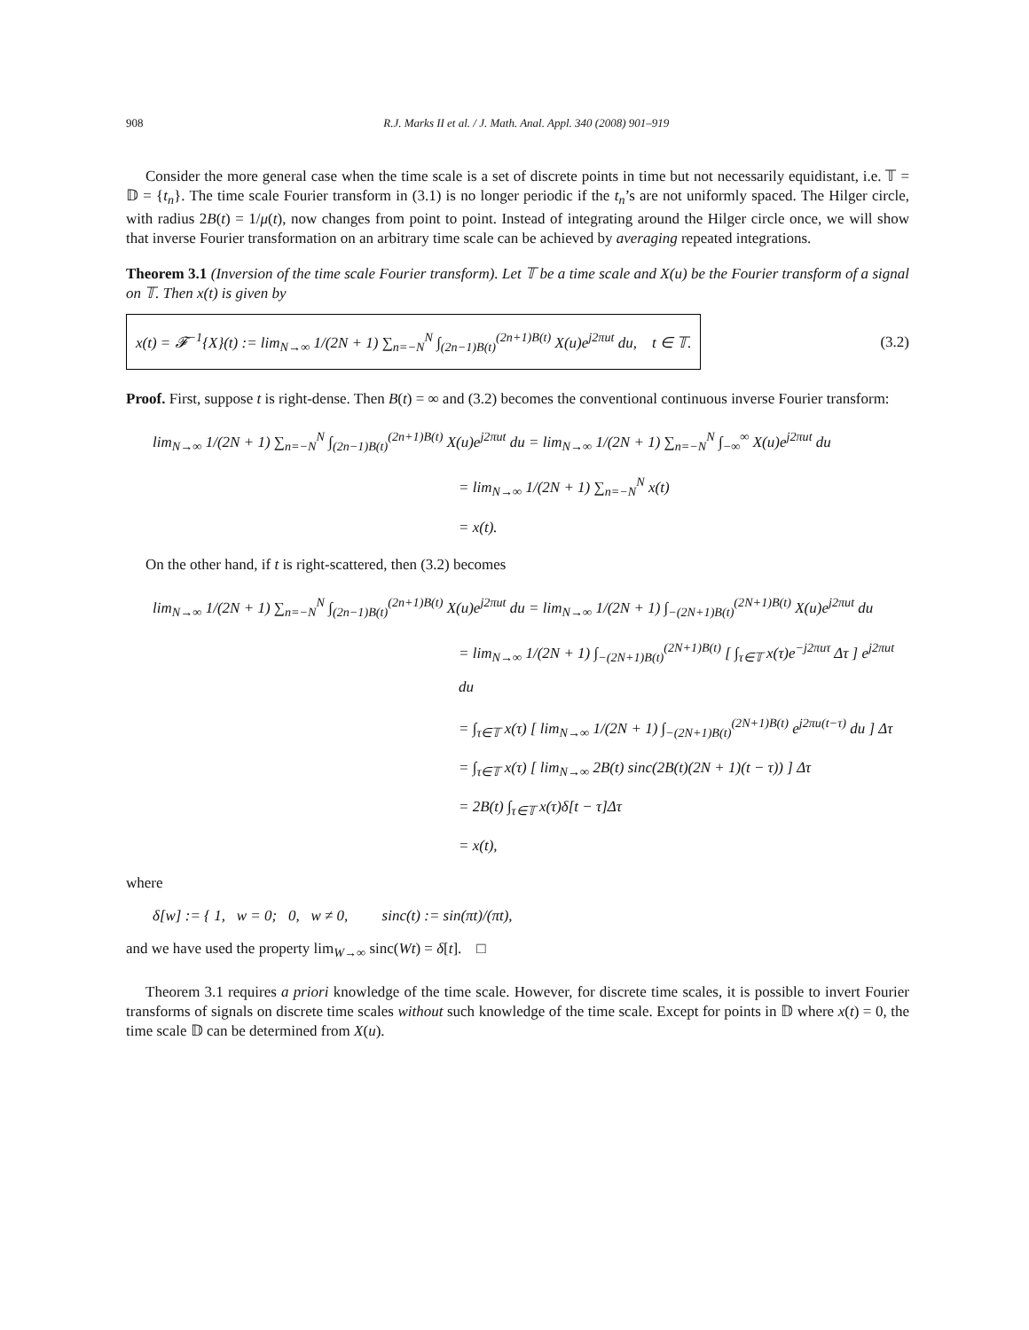908 R.J. Marks II et al. / J. Math. Anal. Appl. 340 (2008) 901–919
Consider the more general case when the time scale is a set of discrete points in time but not necessarily equidistant, i.e. 𝕋 = 𝔻 = {t<sub>n</sub>}. The time scale Fourier transform in (3.1) is no longer periodic if the t<sub>n</sub>’s are not uniformly spaced. The Hilger circle, with radius 2B(t) = 1/μ(t), now changes from point to point. Instead of integrating around the Hilger circle once, we will show that inverse Fourier transformation on an arbitrary time scale can be achieved by averaging repeated integrations.
Theorem 3.1 (Inversion of the time scale Fourier transform). Let 𝕋 be a time scale and X(u) be the Fourier transform of a signal on 𝕋. Then x(t) is given by
x(t) = 𝓕<sup>−1</sup>{X}(t) := lim<sub>N→∞</sub> 1/(2N + 1) ∑<sub>n=−N</sub><sup>N</sup> ∫<sub>(2n−1)B(t)</sub><sup>(2n+1)B(t)</sup> X(u)e<sup>j2πut</sup> du, t ∈ 𝕋.
(3.2)
Proof. First, suppose t is right-dense. Then B(t) = ∞ and (3.2) becomes the conventional continuous inverse Fourier transform:
lim<sub>N→∞</sub> 1/(2N + 1) ∑<sub>n=−N</sub><sup>N</sup> ∫<sub>(2n−1)B(t)</sub><sup>(2n+1)B(t)</sup> X(u)e<sup>j2πut</sup> du = lim<sub>N→∞</sub> 1/(2N + 1) ∑<sub>n=−N</sub><sup>N</sup> ∫<sub>−∞</sub><sup>∞</sup> X(u)e<sup>j2πut</sup> du
= lim<sub>N→∞</sub> 1/(2N + 1) ∑<sub>n=−N</sub><sup>N</sup> x(t)
= x(t).
On the other hand, if t is right-scattered, then (3.2) becomes
lim<sub>N→∞</sub> 1/(2N + 1) ∑<sub>n=−N</sub><sup>N</sup> ∫<sub>(2n−1)B(t)</sub><sup>(2n+1)B(t)</sup> X(u)e<sup>j2πut</sup> du = lim<sub>N→∞</sub> 1/(2N + 1) ∫<sub>−(2N+1)B(t)</sub><sup>(2N+1)B(t)</sup> X(u)e<sup>j2πut</sup> du
= lim<sub>N→∞</sub> 1/(2N + 1) ∫<sub>−(2N+1)B(t)</sub><sup>(2N+1)B(t)</sup> [ ∫<sub>τ∈𝕋</sub> x(τ)e<sup>−j2πuτ</sup> Δτ ] e<sup>j2πut</sup> du
= ∫<sub>τ∈𝕋</sub> x(τ) [ lim<sub>N→∞</sub> 1/(2N + 1) ∫<sub>−(2N+1)B(t)</sub><sup>(2N+1)B(t)</sup> e<sup>j2πu(t−τ)</sup> du ] Δτ
= ∫<sub>τ∈𝕋</sub> x(τ) [ lim<sub>N→∞</sub> 2B(t) sinc(2B(t)(2N + 1)(t − τ)) ] Δτ
= 2B(t) ∫<sub>τ∈𝕋</sub> x(τ)δ[t − τ]Δτ
= x(t),
where
δ[w] := { 1, w = 0; 0, w ≠ 0, sinc(t) := sin(πt)/(πt),
and we have used the property lim<sub>W→∞</sub> sinc(Wt) = δ[t]. □
Theorem 3.1 requires a priori knowledge of the time scale. However, for discrete time scales, it is possible to invert Fourier transforms of signals on discrete time scales without such knowledge of the time scale. Except for points in 𝔻 where x(t) = 0, the time scale 𝔻 can be determined from X(u).